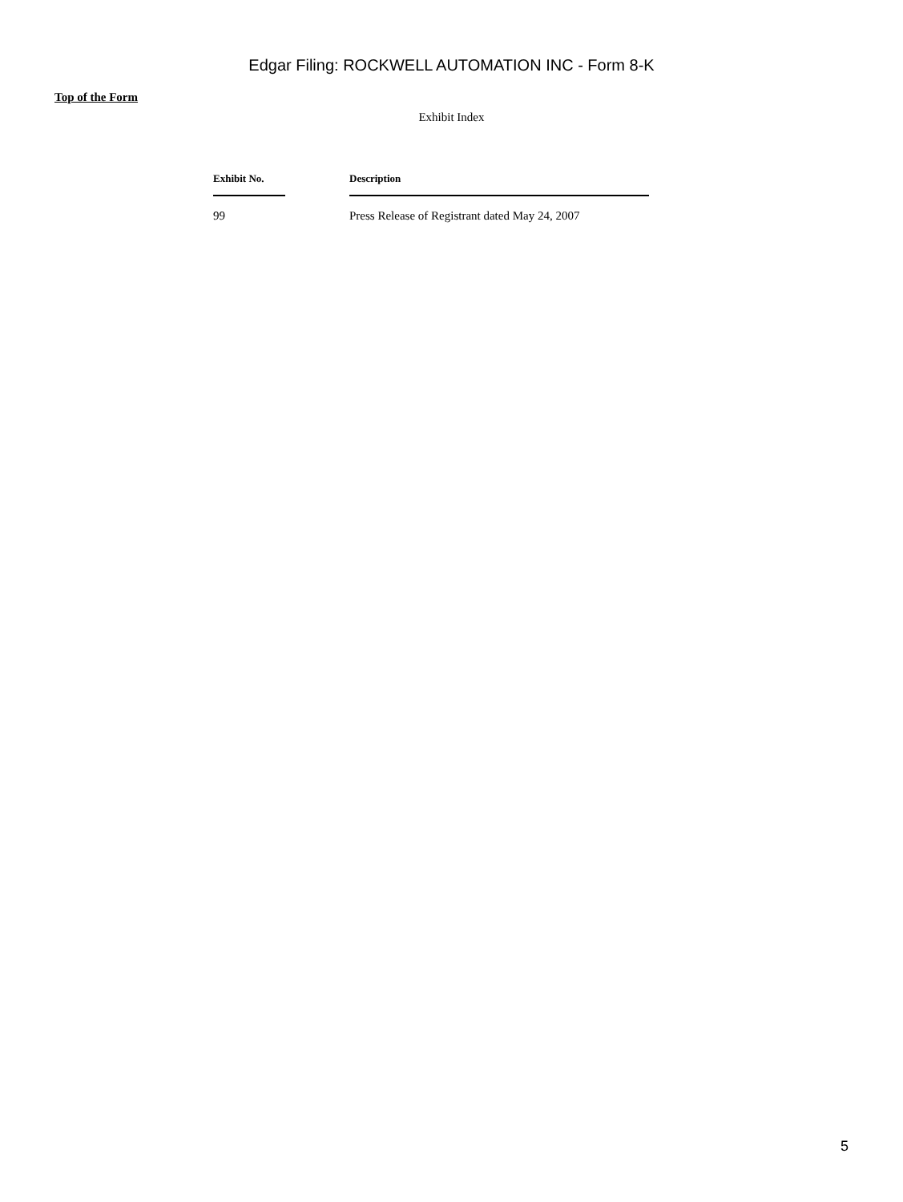Edgar Filing: ROCKWELL AUTOMATION INC - Form 8-K
Top of the Form
Exhibit Index
| Exhibit No. | | Description |
| --- | --- | --- |
| 99 | | Press Release of Registrant dated May 24, 2007 |
5